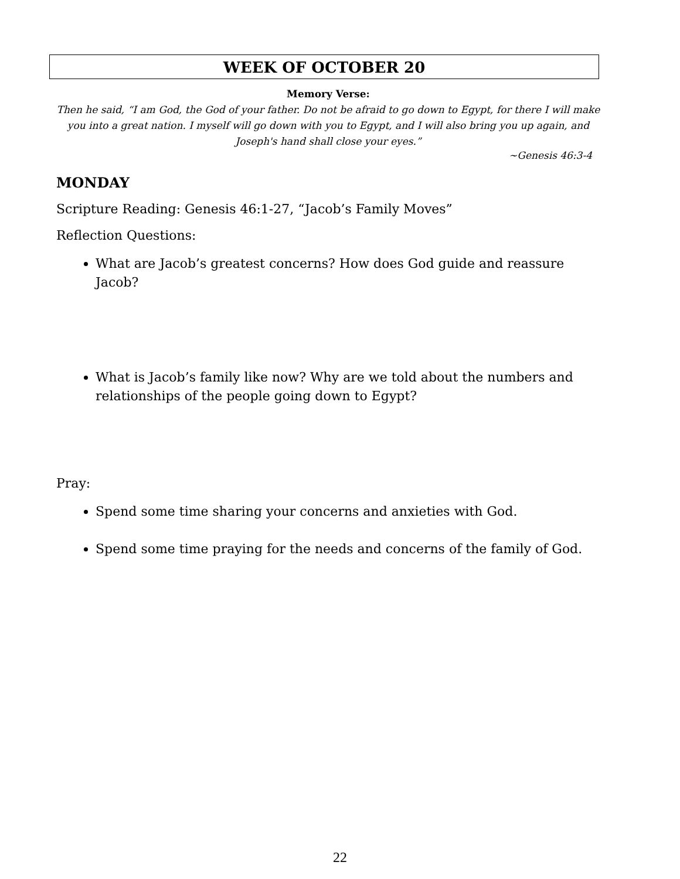WEEK OF OCTOBER 20
Memory Verse:
Then he said, “I am God, the God of your father. Do not be afraid to go down to Egypt, for there I will make you into a great nation. I myself will go down with you to Egypt, and I will also bring you up again, and Joseph's hand shall close your eyes.”
~Genesis 46:3-4
MONDAY
Scripture Reading: Genesis 46:1-27, “Jacob’s Family Moves”
Reflection Questions:
What are Jacob’s greatest concerns? How does God guide and reassure Jacob?
What is Jacob’s family like now? Why are we told about the numbers and relationships of the people going down to Egypt?
Pray:
Spend some time sharing your concerns and anxieties with God.
Spend some time praying for the needs and concerns of the family of God.
22